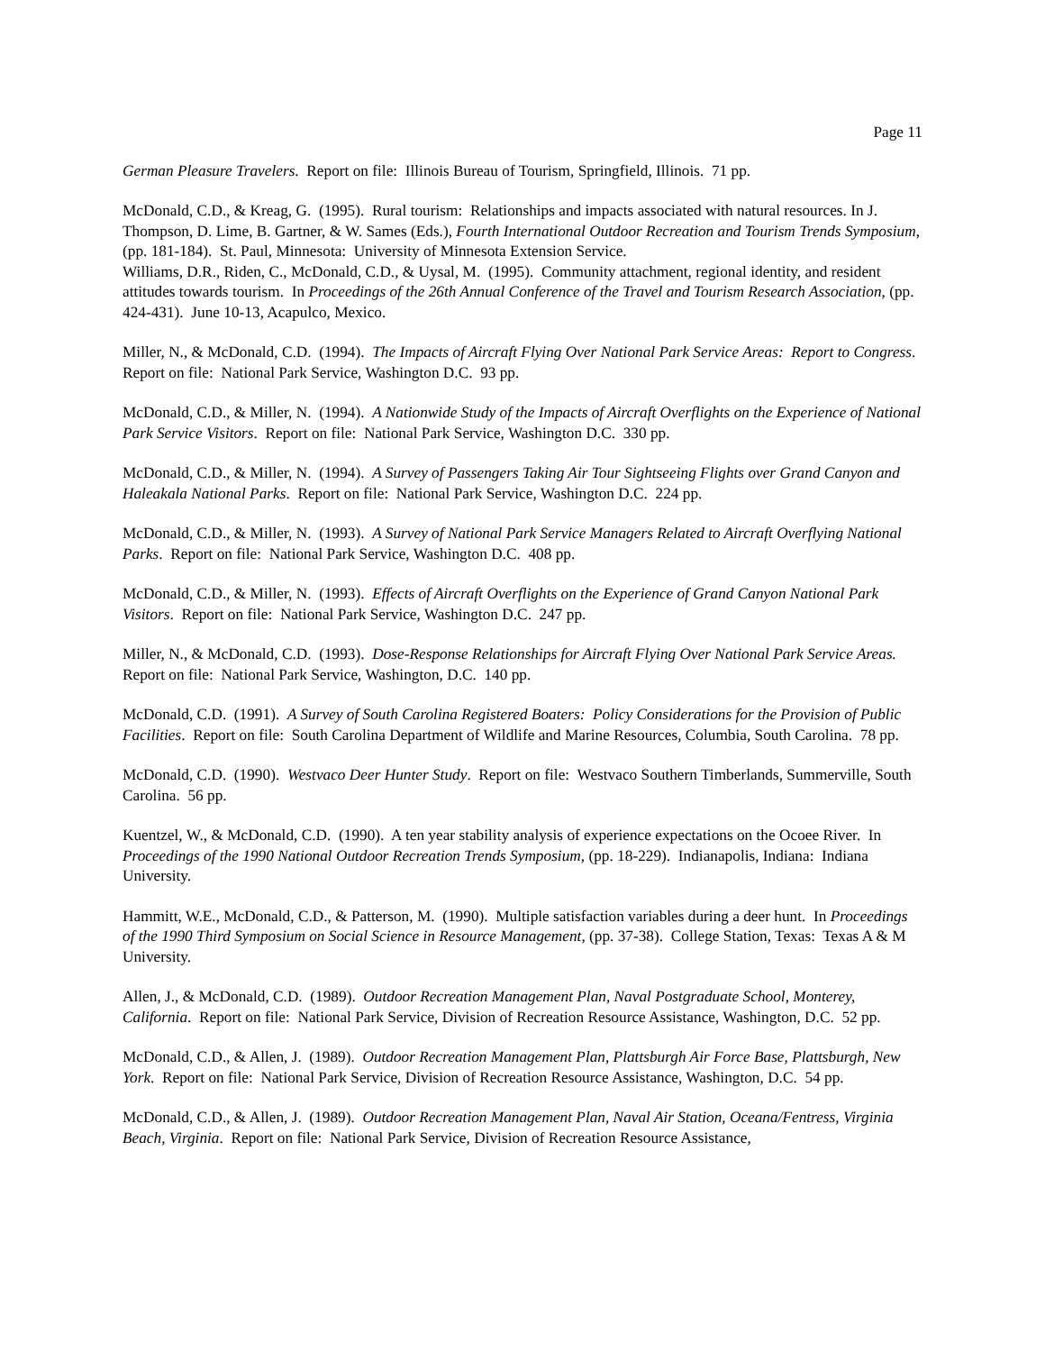Page 11
German Pleasure Travelers. Report on file: Illinois Bureau of Tourism, Springfield, Illinois. 71 pp.
McDonald, C.D., & Kreag, G. (1995). Rural tourism: Relationships and impacts associated with natural resources. In J. Thompson, D. Lime, B. Gartner, & W. Sames (Eds.), Fourth International Outdoor Recreation and Tourism Trends Symposium, (pp. 181-184). St. Paul, Minnesota: University of Minnesota Extension Service.
Williams, D.R., Riden, C., McDonald, C.D., & Uysal, M. (1995). Community attachment, regional identity, and resident attitudes towards tourism. In Proceedings of the 26th Annual Conference of the Travel and Tourism Research Association, (pp. 424-431). June 10-13, Acapulco, Mexico.
Miller, N., & McDonald, C.D. (1994). The Impacts of Aircraft Flying Over National Park Service Areas: Report to Congress. Report on file: National Park Service, Washington D.C. 93 pp.
McDonald, C.D., & Miller, N. (1994). A Nationwide Study of the Impacts of Aircraft Overflights on the Experience of National Park Service Visitors. Report on file: National Park Service, Washington D.C. 330 pp.
McDonald, C.D., & Miller, N. (1994). A Survey of Passengers Taking Air Tour Sightseeing Flights over Grand Canyon and Haleakala National Parks. Report on file: National Park Service, Washington D.C. 224 pp.
McDonald, C.D., & Miller, N. (1993). A Survey of National Park Service Managers Related to Aircraft Overflying National Parks. Report on file: National Park Service, Washington D.C. 408 pp.
McDonald, C.D., & Miller, N. (1993). Effects of Aircraft Overflights on the Experience of Grand Canyon National Park Visitors. Report on file: National Park Service, Washington D.C. 247 pp.
Miller, N., & McDonald, C.D. (1993). Dose-Response Relationships for Aircraft Flying Over National Park Service Areas. Report on file: National Park Service, Washington, D.C. 140 pp.
McDonald, C.D. (1991). A Survey of South Carolina Registered Boaters: Policy Considerations for the Provision of Public Facilities. Report on file: South Carolina Department of Wildlife and Marine Resources, Columbia, South Carolina. 78 pp.
McDonald, C.D. (1990). Westvaco Deer Hunter Study. Report on file: Westvaco Southern Timberlands, Summerville, South Carolina. 56 pp.
Kuentzel, W., & McDonald, C.D. (1990). A ten year stability analysis of experience expectations on the Ocoee River. In Proceedings of the 1990 National Outdoor Recreation Trends Symposium, (pp. 18-229). Indianapolis, Indiana: Indiana University.
Hammitt, W.E., McDonald, C.D., & Patterson, M. (1990). Multiple satisfaction variables during a deer hunt. In Proceedings of the 1990 Third Symposium on Social Science in Resource Management, (pp. 37-38). College Station, Texas: Texas A & M University.
Allen, J., & McDonald, C.D. (1989). Outdoor Recreation Management Plan, Naval Postgraduate School, Monterey, California. Report on file: National Park Service, Division of Recreation Resource Assistance, Washington, D.C. 52 pp.
McDonald, C.D., & Allen, J. (1989). Outdoor Recreation Management Plan, Plattsburgh Air Force Base, Plattsburgh, New York. Report on file: National Park Service, Division of Recreation Resource Assistance, Washington, D.C. 54 pp.
McDonald, C.D., & Allen, J. (1989). Outdoor Recreation Management Plan, Naval Air Station, Oceana/Fentress, Virginia Beach, Virginia. Report on file: National Park Service, Division of Recreation Resource Assistance,